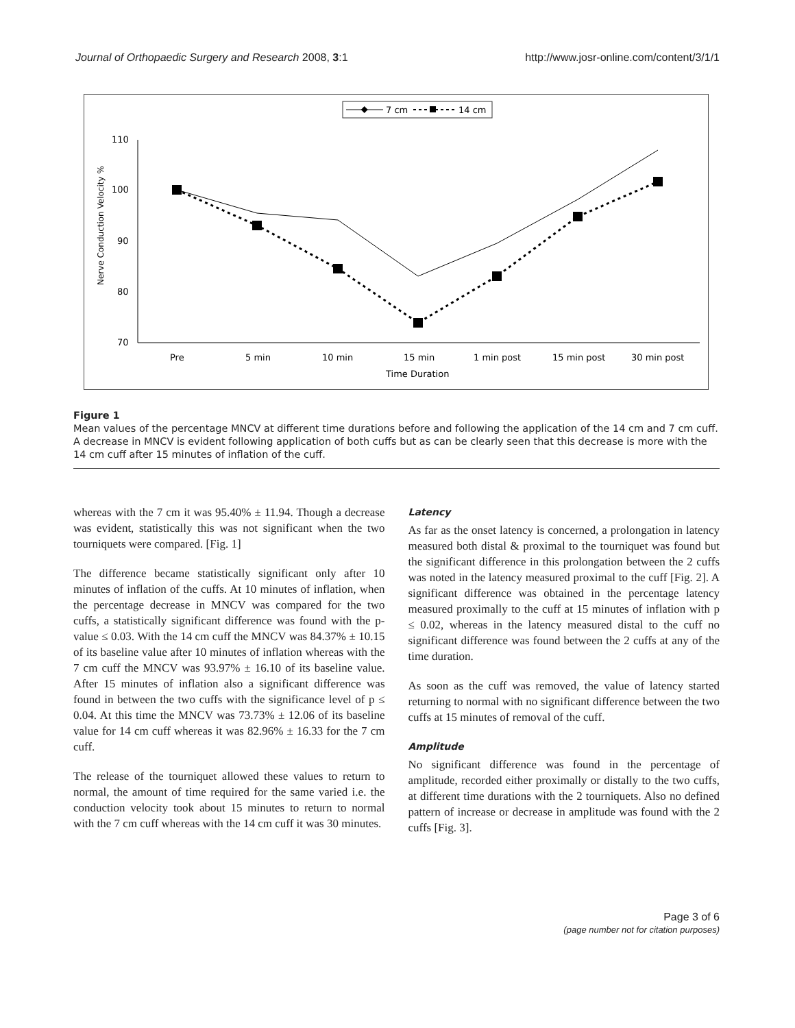Journal of Orthopaedic Surgery and Research 2008, 3:1 http://www.josr-online.com/content/3/1/1
7 cm
14 cm
110
100
90
80
70
Nerve Conduction Velocity %
Pre
5 min
10 min
15 min
1 min post
15 min post
30 min post
Time Duration
Figure 1
Mean values of the percentage MNCV at different time durations before and following the application of the 14 cm and 7 cm cuff. A decrease in MNCV is evident following application of both cuffs but as can be clearly seen that this decrease is more with the 14 cm cuff after 15 minutes of inflation of the cuff.
whereas with the 7 cm it was 95.40% ± 11.94. Though a decrease was evident, statistically this was not significant when the two tourniquets were compared. [Fig. 1]
The difference became statistically significant only after 10 minutes of inflation of the cuffs. At 10 minutes of inflation, when the percentage decrease in MNCV was compared for the two cuffs, a statistically significant difference was found with the p-value ≤ 0.03. With the 14 cm cuff the MNCV was 84.37% ± 10.15 of its baseline value after 10 minutes of inflation whereas with the 7 cm cuff the MNCV was 93.97% ± 16.10 of its baseline value. After 15 minutes of inflation also a significant difference was found in between the two cuffs with the significance level of p ≤ 0.04. At this time the MNCV was 73.73% ± 12.06 of its baseline value for 14 cm cuff whereas it was 82.96% ± 16.33 for the 7 cm cuff.
The release of the tourniquet allowed these values to return to normal, the amount of time required for the same varied i.e. the conduction velocity took about 15 minutes to return to normal with the 7 cm cuff whereas with the 14 cm cuff it was 30 minutes.
Latency
As far as the onset latency is concerned, a prolongation in latency measured both distal & proximal to the tourniquet was found but the significant difference in this prolongation between the 2 cuffs was noted in the latency measured proximal to the cuff [Fig. 2]. A significant difference was obtained in the percentage latency measured proximally to the cuff at 15 minutes of inflation with p ≤ 0.02, whereas in the latency measured distal to the cuff no significant difference was found between the 2 cuffs at any of the time duration.
As soon as the cuff was removed, the value of latency started returning to normal with no significant difference between the two cuffs at 15 minutes of removal of the cuff.
Amplitude
No significant difference was found in the percentage of amplitude, recorded either proximally or distally to the two cuffs, at different time durations with the 2 tourniquets. Also no defined pattern of increase or decrease in amplitude was found with the 2 cuffs [Fig. 3].
Page 3 of 6
(page number not for citation purposes)